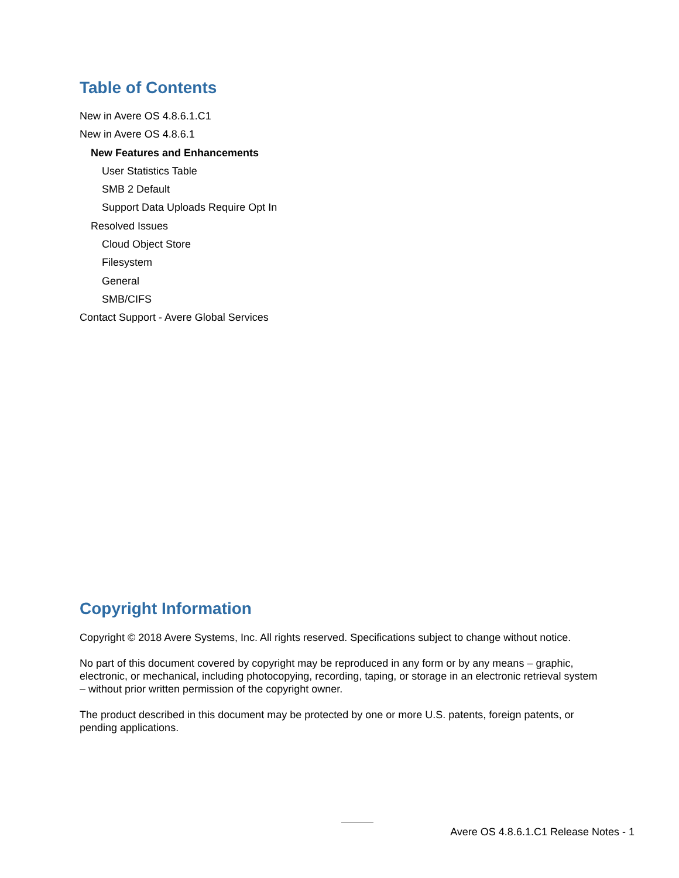Table of Contents
New in Avere OS 4.8.6.1.C1
New in Avere OS 4.8.6.1
New Features and Enhancements
User Statistics Table
SMB 2 Default
Support Data Uploads Require Opt In
Resolved Issues
Cloud Object Store
Filesystem
General
SMB/CIFS
Contact Support - Avere Global Services
Copyright Information
Copyright © 2018 Avere Systems, Inc. All rights reserved. Specifications subject to change without notice.
No part of this document covered by copyright may be reproduced in any form or by any means – graphic, electronic, or mechanical, including photocopying, recording, taping, or storage in an electronic retrieval system – without prior written permission of the copyright owner.
The product described in this document may be protected by one or more U.S. patents, foreign patents, or pending applications.
Avere OS 4.8.6.1.C1 Release Notes - 1